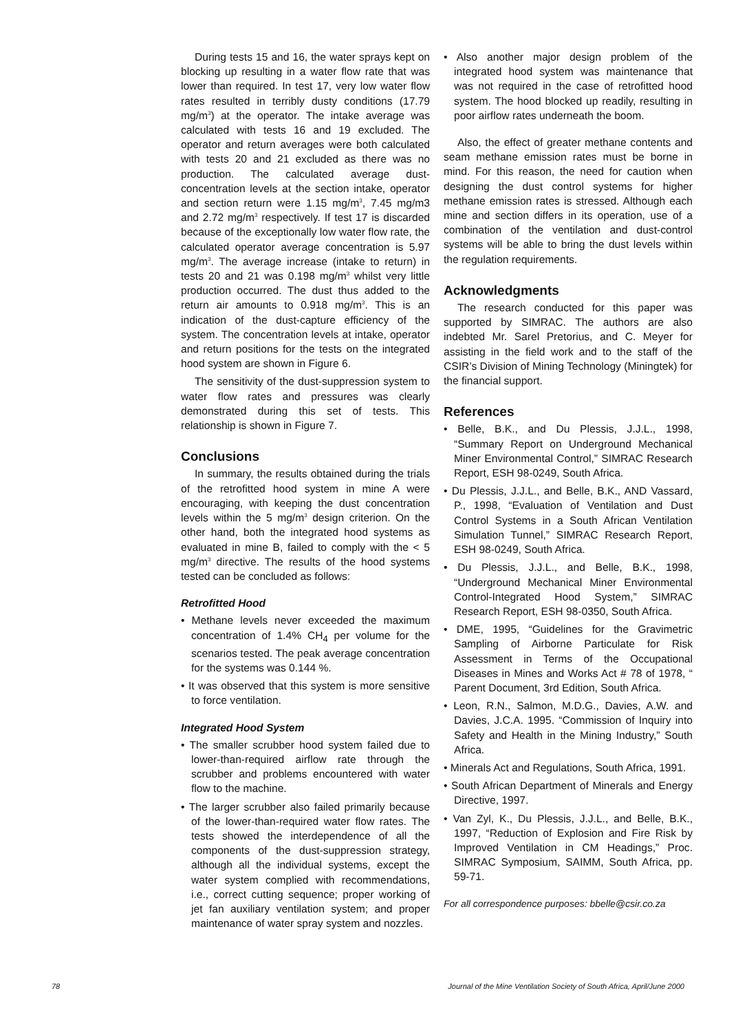During tests 15 and 16, the water sprays kept on blocking up resulting in a water flow rate that was lower than required. In test 17, very low water flow rates resulted in terribly dusty conditions (17.79 mg/m<sup>3</sup>) at the operator. The intake average was calculated with tests 16 and 19 excluded. The operator and return averages were both calculated with tests 20 and 21 excluded as there was no production. The calculated average dust-concentration levels at the section intake, operator and section return were 1.15 mg/m<sup>3</sup>, 7.45 mg/m3 and 2.72 mg/m<sup>3</sup> respectively. If test 17 is discarded because of the exceptionally low water flow rate, the calculated operator average concentration is 5.97 mg/m<sup>3</sup>. The average increase (intake to return) in tests 20 and 21 was 0.198 mg/m<sup>3</sup> whilst very little production occurred. The dust thus added to the return air amounts to 0.918 mg/m<sup>3</sup>. This is an indication of the dust-capture efficiency of the system. The concentration levels at intake, operator and return positions for the tests on the integrated hood system are shown in Figure 6.
The sensitivity of the dust-suppression system to water flow rates and pressures was clearly demonstrated during this set of tests. This relationship is shown in Figure 7.
Conclusions
In summary, the results obtained during the trials of the retrofitted hood system in mine A were encouraging, with keeping the dust concentration levels within the 5 mg/m<sup>3</sup> design criterion. On the other hand, both the integrated hood systems as evaluated in mine B, failed to comply with the < 5 mg/m<sup>3</sup> directive. The results of the hood systems tested can be concluded as follows:
Retrofitted Hood
• Methane levels never exceeded the maximum concentration of 1.4% CH<sub>4</sub> per volume for the scenarios tested. The peak average concentration for the systems was 0.144 %.
• It was observed that this system is more sensitive to force ventilation.
Integrated Hood System
• The smaller scrubber hood system failed due to lower-than-required airflow rate through the scrubber and problems encountered with water flow to the machine.
• The larger scrubber also failed primarily because of the lower-than-required water flow rates. The tests showed the interdependence of all the components of the dust-suppression strategy, although all the individual systems, except the water system complied with recommendations, i.e., correct cutting sequence; proper working of jet fan auxiliary ventilation system; and proper maintenance of water spray system and nozzles.
• Also another major design problem of the integrated hood system was maintenance that was not required in the case of retrofitted hood system. The hood blocked up readily, resulting in poor airflow rates underneath the boom.
Also, the effect of greater methane contents and seam methane emission rates must be borne in mind. For this reason, the need for caution when designing the dust control systems for higher methane emission rates is stressed. Although each mine and section differs in its operation, use of a combination of the ventilation and dust-control systems will be able to bring the dust levels within the regulation requirements.
Acknowledgments
The research conducted for this paper was supported by SIMRAC. The authors are also indebted Mr. Sarel Pretorius, and C. Meyer for assisting in the field work and to the staff of the CSIR’s Division of Mining Technology (Miningtek) for the financial support.
References
• Belle, B.K., and Du Plessis, J.J.L., 1998, “Summary Report on Underground Mechanical Miner Environmental Control,” SIMRAC Research Report, ESH 98-0249, South Africa.
• Du Plessis, J.J.L., and Belle, B.K., AND Vassard, P., 1998, “Evaluation of Ventilation and Dust Control Systems in a South African Ventilation Simulation Tunnel,” SIMRAC Research Report, ESH 98-0249, South Africa.
• Du Plessis, J.J.L., and Belle, B.K., 1998, “Underground Mechanical Miner Environmental Control-Integrated Hood System,” SIMRAC Research Report, ESH 98-0350, South Africa.
• DME, 1995, “Guidelines for the Gravimetric Sampling of Airborne Particulate for Risk Assessment in Terms of the Occupational Diseases in Mines and Works Act # 78 of 1978, “ Parent Document, 3rd Edition, South Africa.
• Leon, R.N., Salmon, M.D.G., Davies, A.W. and Davies, J.C.A. 1995. “Commission of Inquiry into Safety and Health in the Mining Industry,” South Africa.
• Minerals Act and Regulations, South Africa, 1991.
• South African Department of Minerals and Energy Directive, 1997.
• Van Zyl, K., Du Plessis, J.J.L., and Belle, B.K., 1997, “Reduction of Explosion and Fire Risk by Improved Ventilation in CM Headings,” Proc. SIMRAC Symposium, SAIMM, South Africa, pp. 59-71.
For all correspondence purposes: bbelle@csir.co.za
78 Journal of the Mine Ventilation Society of South Africa, April/June 2000